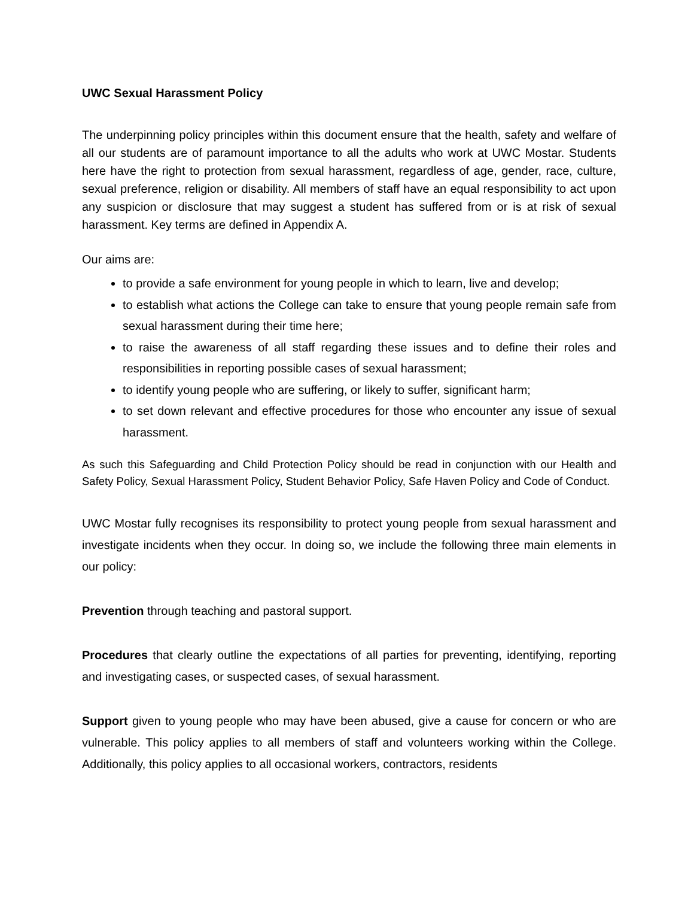UWC Sexual Harassment Policy
The underpinning policy principles within this document ensure that the health, safety and welfare of all our students are of paramount importance to all the adults who work at UWC Mostar. Students here have the right to protection from sexual harassment, regardless of age, gender, race, culture, sexual preference, religion or disability. All members of staff have an equal responsibility to act upon any suspicion or disclosure that may suggest a student has suffered from or is at risk of sexual harassment. Key terms are defined in Appendix A.
Our aims are:
to provide a safe environment for young people in which to learn, live and develop;
to establish what actions the College can take to ensure that young people remain safe from sexual harassment during their time here;
to raise the awareness of all staff regarding these issues and to define their roles and responsibilities in reporting possible cases of sexual harassment;
to identify young people who are suffering, or likely to suffer, significant harm;
to set down relevant and effective procedures for those who encounter any issue of sexual harassment.
As such this Safeguarding and Child Protection Policy should be read in conjunction with our Health and Safety Policy, Sexual Harassment Policy, Student Behavior Policy, Safe Haven Policy and Code of Conduct.
UWC Mostar fully recognises its responsibility to protect young people from sexual harassment and investigate incidents when they occur. In doing so, we include the following three main elements in our policy:
Prevention through teaching and pastoral support.
Procedures that clearly outline the expectations of all parties for preventing, identifying, reporting and investigating cases, or suspected cases, of sexual harassment.
Support given to young people who may have been abused, give a cause for concern or who are vulnerable. This policy applies to all members of staff and volunteers working within the College. Additionally, this policy applies to all occasional workers, contractors, residents